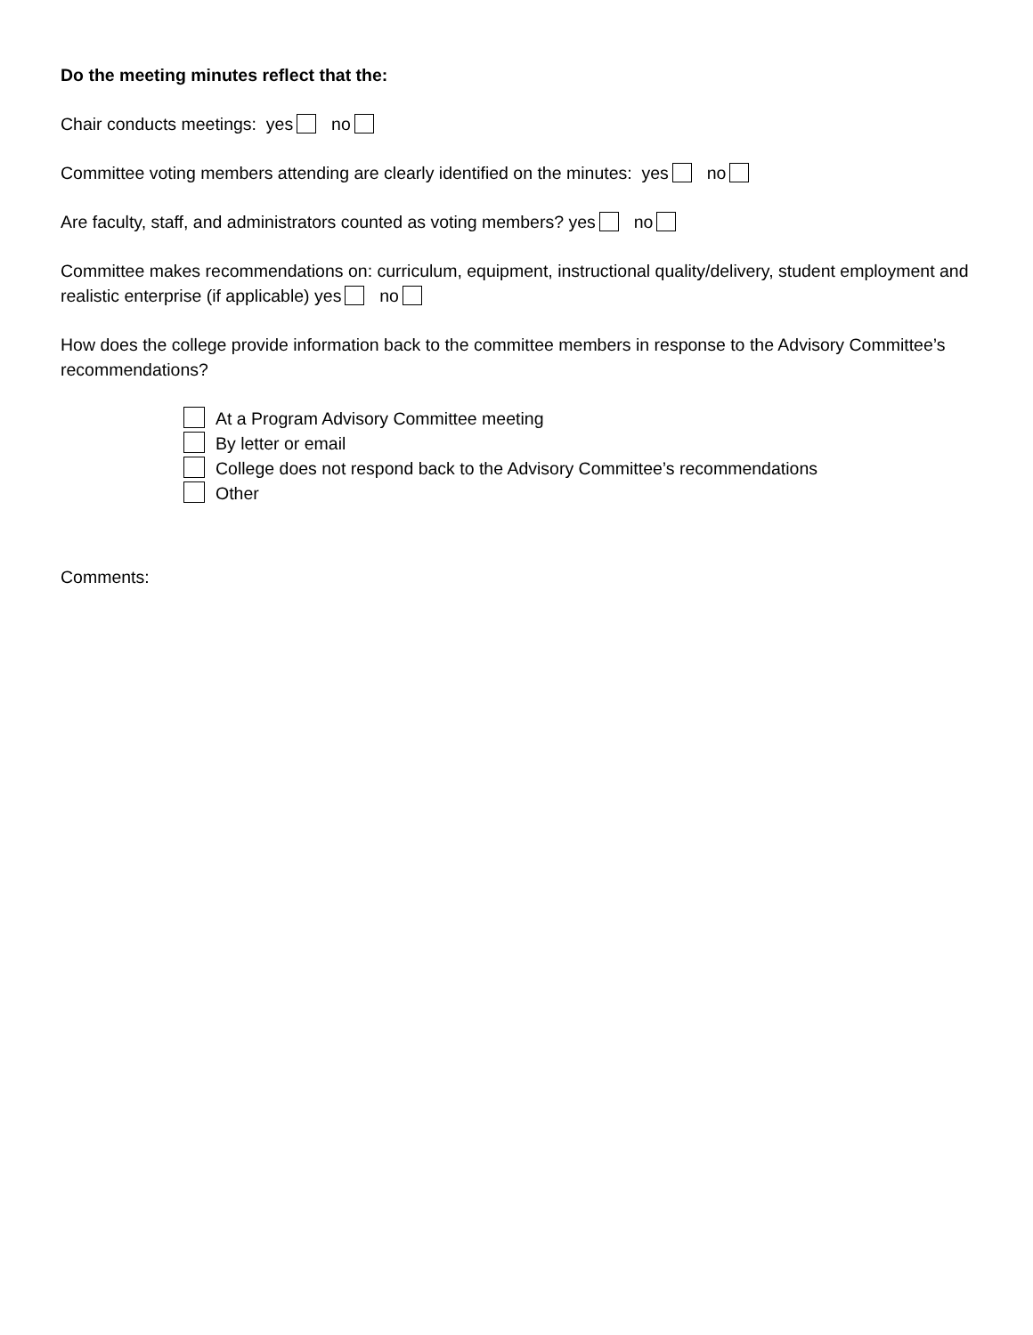Do the meeting minutes reflect that the:
Chair conducts meetings: yes no
Committee voting members attending are clearly identified on the minutes: yes no
Are faculty, staff, and administrators counted as voting members? yes no
Committee makes recommendations on: curriculum, equipment, instructional quality/delivery, student employment and realistic enterprise (if applicable) yes no
How does the college provide information back to the committee members in response to the Advisory Committee’s recommendations?
At a Program Advisory Committee meeting
By letter or email
College does not respond back to the Advisory Committee’s recommendations
Other
Comments: